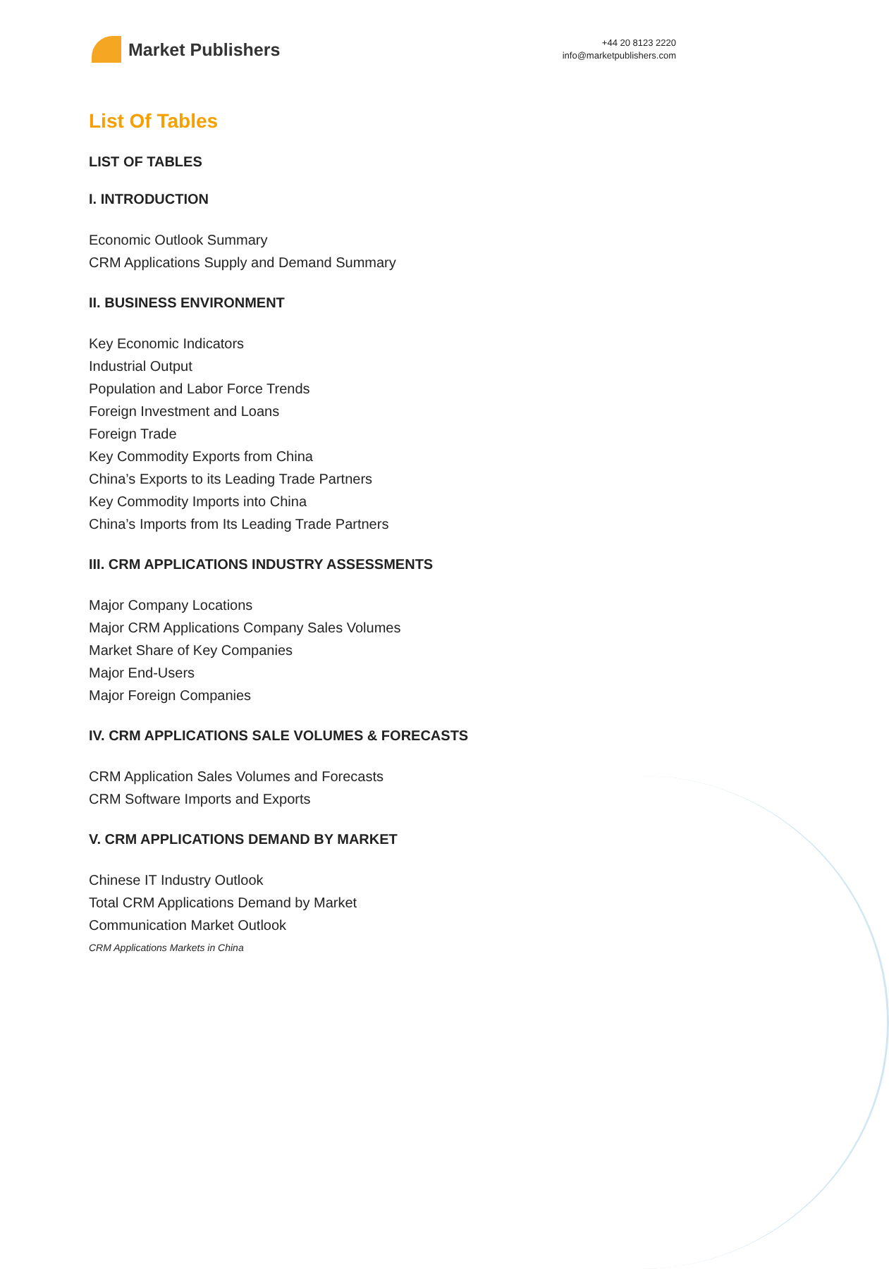Market Publishers
+44 20 8123 2220
info@marketpublishers.com
List Of Tables
LIST OF TABLES
I. INTRODUCTION
Economic Outlook Summary
CRM Applications Supply and Demand Summary
II. BUSINESS ENVIRONMENT
Key Economic Indicators
Industrial Output
Population and Labor Force Trends
Foreign Investment and Loans
Foreign Trade
Key Commodity Exports from China
China’s Exports to its Leading Trade Partners
Key Commodity Imports into China
China’s Imports from Its Leading Trade Partners
III. CRM APPLICATIONS INDUSTRY ASSESSMENTS
Major Company Locations
Major CRM Applications Company Sales Volumes
Market Share of Key Companies
Major End-Users
Major Foreign Companies
IV. CRM APPLICATIONS SALE VOLUMES & FORECASTS
CRM Application Sales Volumes and Forecasts
CRM Software Imports and Exports
V. CRM APPLICATIONS DEMAND BY MARKET
Chinese IT Industry Outlook
Total CRM Applications Demand by Market
Communication Market Outlook
CRM Applications Markets in China